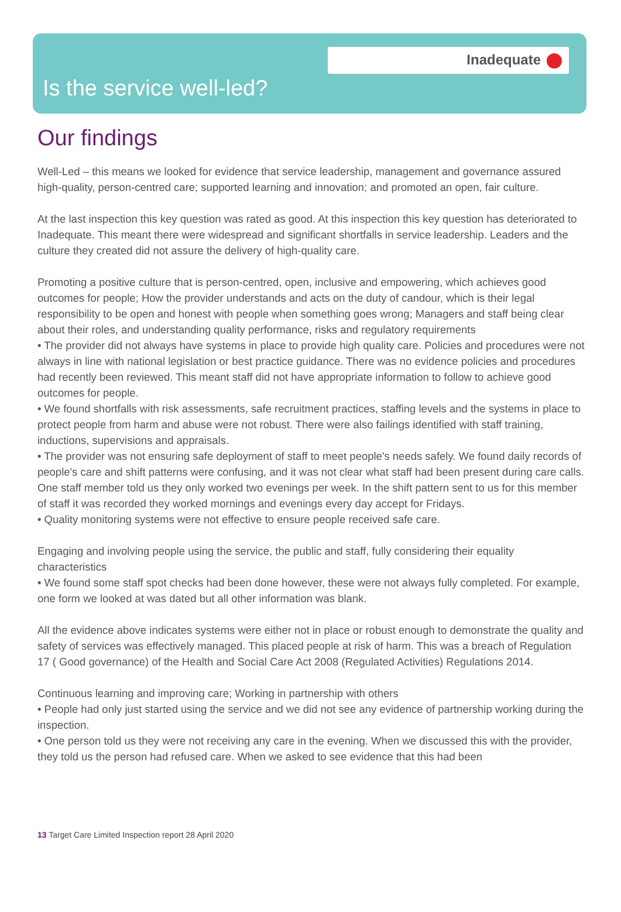Inadequate
Is the service well-led?
Our findings
Well-Led – this means we looked for evidence that service leadership, management and governance assured high-quality, person-centred care; supported learning and innovation; and promoted an open, fair culture.
At the last inspection this key question was rated as good. At this inspection this key question has deteriorated to Inadequate. This meant there were widespread and significant shortfalls in service leadership. Leaders and the culture they created did not assure the delivery of high-quality care.
Promoting a positive culture that is person-centred, open, inclusive and empowering, which achieves good outcomes for people; How the provider understands and acts on the duty of candour, which is their legal responsibility to be open and honest with people when something goes wrong; Managers and staff being clear about their roles, and understanding quality performance, risks and regulatory requirements
• The provider did not always have systems in place to provide high quality care. Policies and procedures were not always in line with national legislation or best practice guidance. There was no evidence policies and procedures had recently been reviewed. This meant staff did not have appropriate information to follow to achieve good outcomes for people.
• We found shortfalls with risk assessments, safe recruitment practices, staffing levels and the systems in place to protect people from harm and abuse were not robust. There were also failings identified with staff training, inductions, supervisions and appraisals.
• The provider was not ensuring safe deployment of staff to meet people's needs safely. We found daily records of people's care and shift patterns were confusing, and it was not clear what staff had been present during care calls. One staff member told us they only worked two evenings per week. In the shift pattern sent to us for this member of staff it was recorded they worked mornings and evenings every day accept for Fridays.
• Quality monitoring systems were not effective to ensure people received safe care.
Engaging and involving people using the service, the public and staff, fully considering their equality characteristics
• We found some staff spot checks had been done however, these were not always fully completed. For example, one form we looked at was dated but all other information was blank.
All the evidence above indicates systems were either not in place or robust enough to demonstrate the quality and safety of services was effectively managed. This placed people at risk of harm. This was a breach of Regulation 17 ( Good governance) of the Health and Social Care Act 2008 (Regulated Activities) Regulations 2014.
Continuous learning and improving care; Working in partnership with others
• People had only just started using the service and we did not see any evidence of partnership working during the inspection.
• One person told us they were not receiving any care in the evening. When we discussed this with the provider, they told us the person had refused care. When we asked to see evidence that this had been
13 Target Care Limited Inspection report 28 April 2020